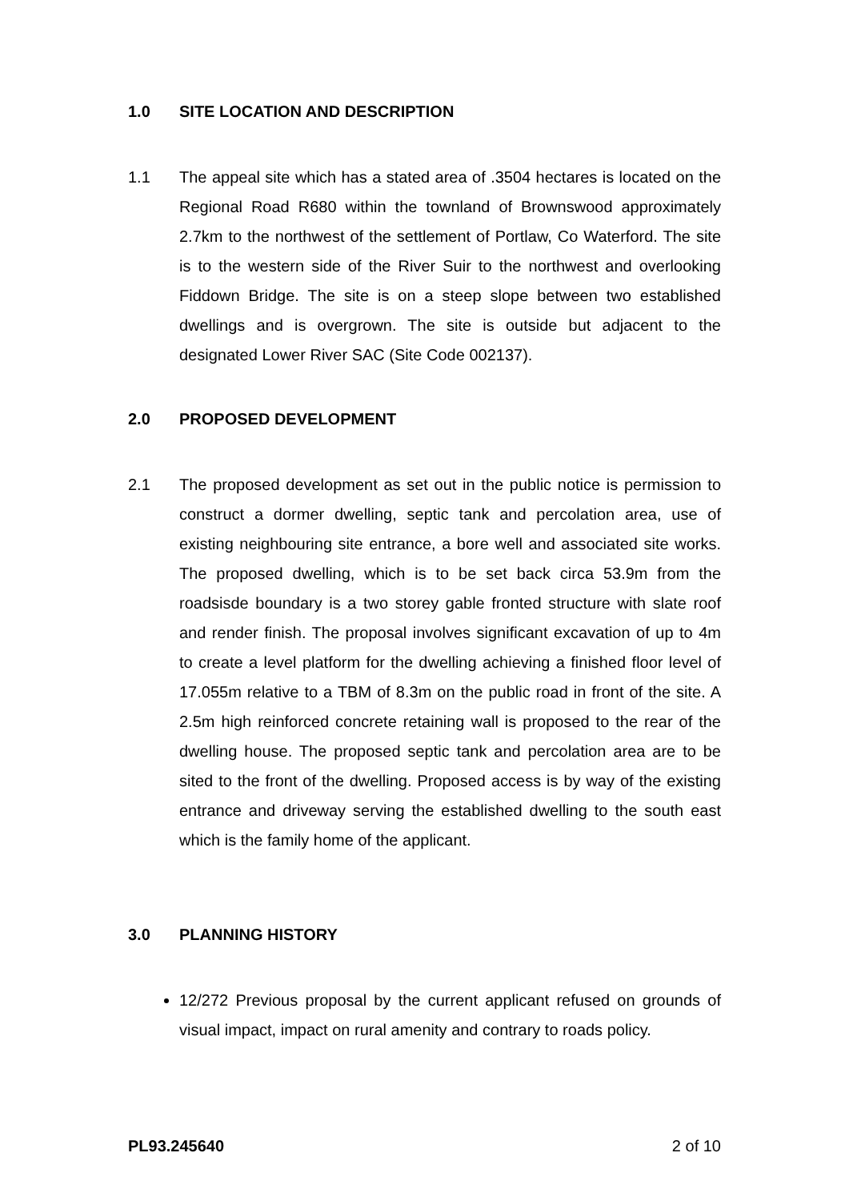1.0 SITE LOCATION AND DESCRIPTION
1.1 The appeal site which has a stated area of .3504 hectares is located on the Regional Road R680 within the townland of Brownswood approximately 2.7km to the northwest of the settlement of Portlaw, Co Waterford. The site is to the western side of the River Suir to the northwest and overlooking Fiddown Bridge. The site is on a steep slope between two established dwellings and is overgrown. The site is outside but adjacent to the designated Lower River SAC (Site Code 002137).
2.0 PROPOSED DEVELOPMENT
2.1 The proposed development as set out in the public notice is permission to construct a dormer dwelling, septic tank and percolation area, use of existing neighbouring site entrance, a bore well and associated site works. The proposed dwelling, which is to be set back circa 53.9m from the roadsisde boundary is a two storey gable fronted structure with slate roof and render finish. The proposal involves significant excavation of up to 4m to create a level platform for the dwelling achieving a finished floor level of 17.055m relative to a TBM of 8.3m on the public road in front of the site. A 2.5m high reinforced concrete retaining wall is proposed to the rear of the dwelling house. The proposed septic tank and percolation area are to be sited to the front of the dwelling. Proposed access is by way of the existing entrance and driveway serving the established dwelling to the south east which is the family home of the applicant.
3.0 PLANNING HISTORY
12/272 Previous proposal by the current applicant refused on grounds of visual impact, impact on rural amenity and contrary to roads policy.
PL93.245640 2 of 10